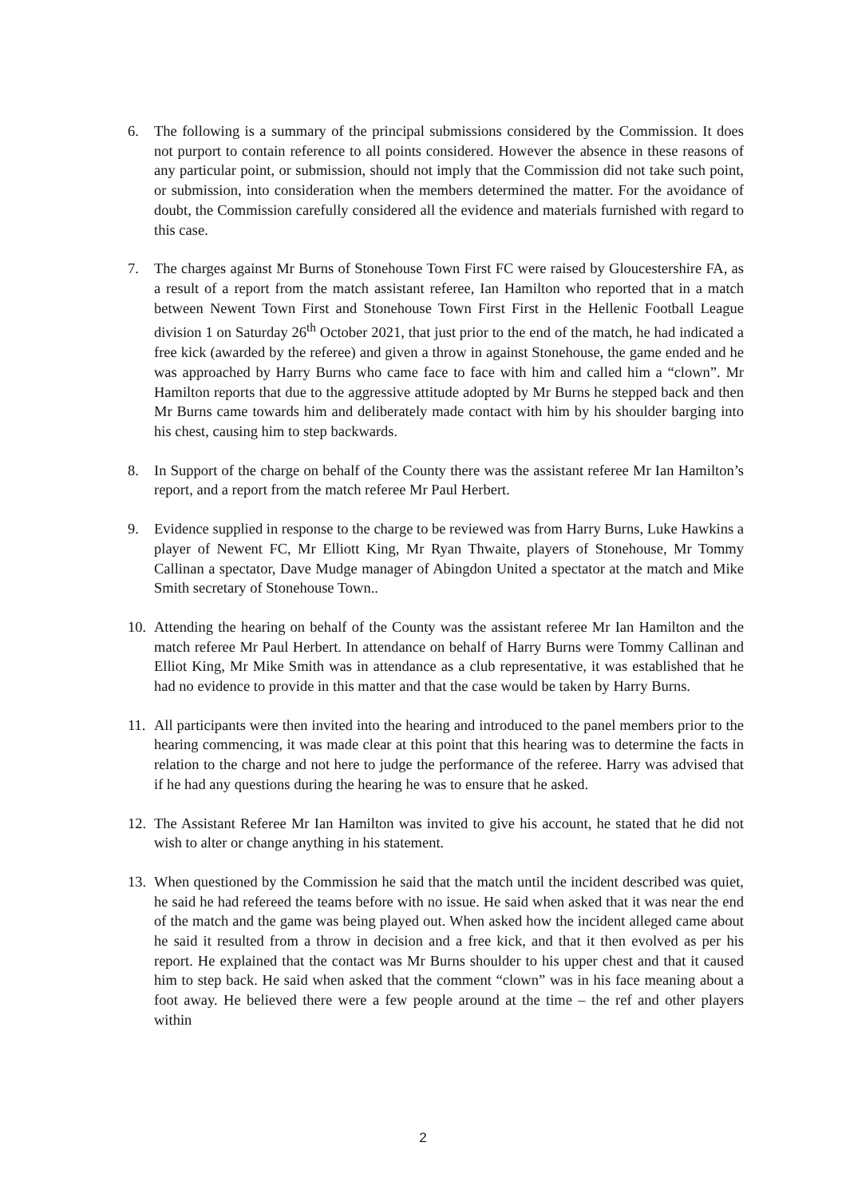6. The following is a summary of the principal submissions considered by the Commission. It does not purport to contain reference to all points considered. However the absence in these reasons of any particular point, or submission, should not imply that the Commission did not take such point, or submission, into consideration when the members determined the matter. For the avoidance of doubt, the Commission carefully considered all the evidence and materials furnished with regard to this case.
7. The charges against Mr Burns of Stonehouse Town First FC were raised by Gloucestershire FA, as a result of a report from the match assistant referee, Ian Hamilton who reported that in a match between Newent Town First and Stonehouse Town First First in the Hellenic Football League division 1 on Saturday 26<sup>th</sup> October 2021, that just prior to the end of the match, he had indicated a free kick (awarded by the referee) and given a throw in against Stonehouse, the game ended and he was approached by Harry Burns who came face to face with him and called him a “clown”. Mr Hamilton reports that due to the aggressive attitude adopted by Mr Burns he stepped back and then Mr Burns came towards him and deliberately made contact with him by his shoulder barging into his chest, causing him to step backwards.
8. In Support of the charge on behalf of the County there was the assistant referee Mr Ian Hamilton’s report, and a report from the match referee Mr Paul Herbert.
9. Evidence supplied in response to the charge to be reviewed was from Harry Burns, Luke Hawkins a player of Newent FC, Mr Elliott King, Mr Ryan Thwaite, players of Stonehouse, Mr Tommy Callinan a spectator, Dave Mudge manager of Abingdon United a spectator at the match and Mike Smith secretary of Stonehouse Town..
10.
Attending the hearing on behalf of the County was the assistant referee Mr Ian Hamilton and the match referee Mr Paul Herbert. In attendance on behalf of Harry Burns were Tommy Callinan and Elliot King, Mr Mike Smith was in attendance as a club representative, it was established that he had no evidence to provide in this matter and that the case would be taken by Harry Burns.
11.
All participants were then invited into the hearing and introduced to the panel members prior to the hearing commencing, it was made clear at this point that this hearing was to determine the facts in relation to the charge and not here to judge the performance of the referee. Harry was advised that if he had any questions during the hearing he was to ensure that he asked.
12.
The Assistant Referee Mr Ian Hamilton was invited to give his account, he stated that he did not wish to alter or change anything in his statement.
13.
When questioned by the Commission he said that the match until the incident described was quiet, he said he had refereed the teams before with no issue. He said when asked that it was near the end of the match and the game was being played out. When asked how the incident alleged came about he said it resulted from a throw in decision and a free kick, and that it then evolved as per his report. He explained that the contact was Mr Burns shoulder to his upper chest and that it caused him to step back. He said when asked that the comment “clown” was in his face meaning about a foot away. He believed there were a few people around at the time – the ref and other players within
2